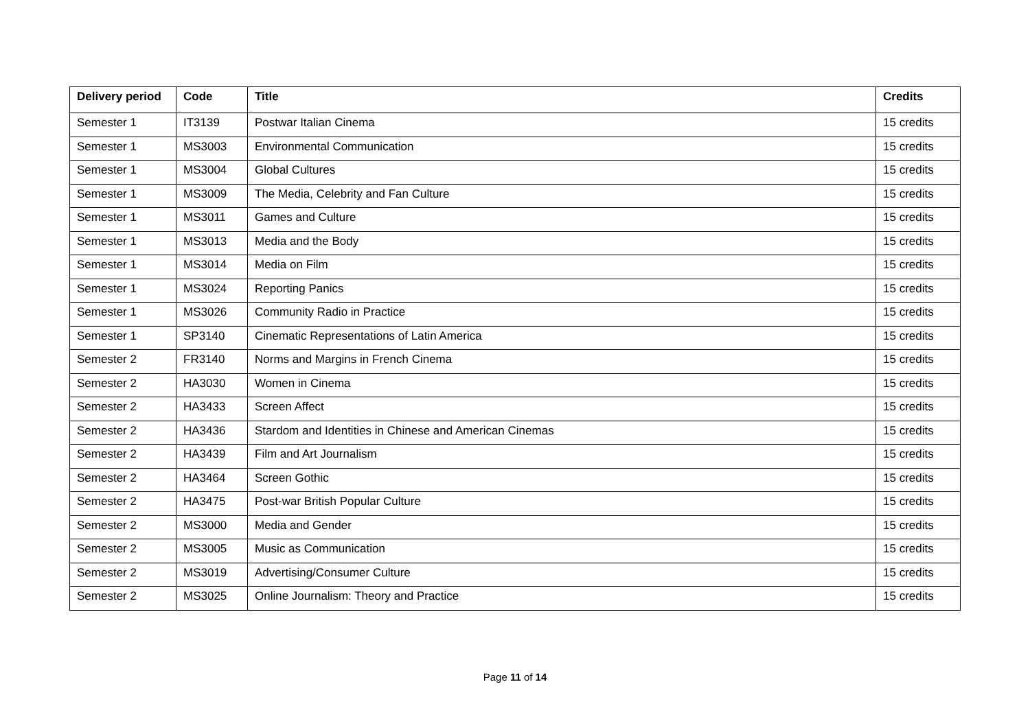| Delivery period | Code | Title | Credits |
| --- | --- | --- | --- |
| Semester 1 | IT3139 | Postwar Italian Cinema | 15 credits |
| Semester 1 | MS3003 | Environmental Communication | 15 credits |
| Semester 1 | MS3004 | Global Cultures | 15 credits |
| Semester 1 | MS3009 | The Media, Celebrity and Fan Culture | 15 credits |
| Semester 1 | MS3011 | Games and Culture | 15 credits |
| Semester 1 | MS3013 | Media and the Body | 15 credits |
| Semester 1 | MS3014 | Media on Film | 15 credits |
| Semester 1 | MS3024 | Reporting Panics | 15 credits |
| Semester 1 | MS3026 | Community Radio in Practice | 15 credits |
| Semester 1 | SP3140 | Cinematic Representations of Latin America | 15 credits |
| Semester 2 | FR3140 | Norms and Margins in French Cinema | 15 credits |
| Semester 2 | HA3030 | Women in Cinema | 15 credits |
| Semester 2 | HA3433 | Screen Affect | 15 credits |
| Semester 2 | HA3436 | Stardom and Identities in Chinese and American Cinemas | 15 credits |
| Semester 2 | HA3439 | Film and Art Journalism | 15 credits |
| Semester 2 | HA3464 | Screen Gothic | 15 credits |
| Semester 2 | HA3475 | Post-war British Popular Culture | 15 credits |
| Semester 2 | MS3000 | Media and Gender | 15 credits |
| Semester 2 | MS3005 | Music as Communication | 15 credits |
| Semester 2 | MS3019 | Advertising/Consumer Culture | 15 credits |
| Semester 2 | MS3025 | Online Journalism: Theory and Practice | 15 credits |
Page 11 of 14